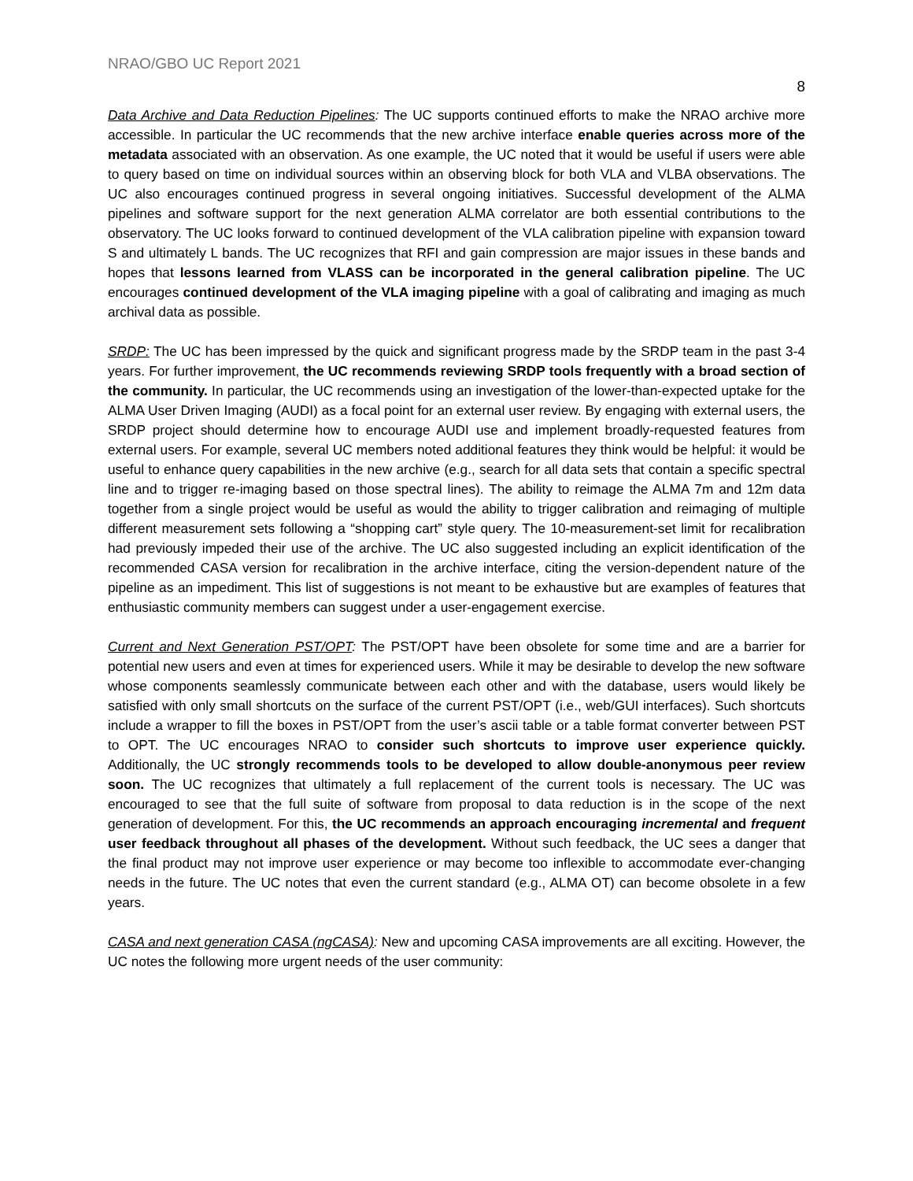NRAO/GBO UC Report 2021
8
Data Archive and Data Reduction Pipelines: The UC supports continued efforts to make the NRAO archive more accessible. In particular the UC recommends that the new archive interface enable queries across more of the metadata associated with an observation. As one example, the UC noted that it would be useful if users were able to query based on time on individual sources within an observing block for both VLA and VLBA observations. The UC also encourages continued progress in several ongoing initiatives. Successful development of the ALMA pipelines and software support for the next generation ALMA correlator are both essential contributions to the observatory. The UC looks forward to continued development of the VLA calibration pipeline with expansion toward S and ultimately L bands. The UC recognizes that RFI and gain compression are major issues in these bands and hopes that lessons learned from VLASS can be incorporated in the general calibration pipeline. The UC encourages continued development of the VLA imaging pipeline with a goal of calibrating and imaging as much archival data as possible.
SRDP: The UC has been impressed by the quick and significant progress made by the SRDP team in the past 3-4 years. For further improvement, the UC recommends reviewing SRDP tools frequently with a broad section of the community. In particular, the UC recommends using an investigation of the lower-than-expected uptake for the ALMA User Driven Imaging (AUDI) as a focal point for an external user review. By engaging with external users, the SRDP project should determine how to encourage AUDI use and implement broadly-requested features from external users. For example, several UC members noted additional features they think would be helpful: it would be useful to enhance query capabilities in the new archive (e.g., search for all data sets that contain a specific spectral line and to trigger re-imaging based on those spectral lines). The ability to reimage the ALMA 7m and 12m data together from a single project would be useful as would the ability to trigger calibration and reimaging of multiple different measurement sets following a “shopping cart” style query. The 10-measurement-set limit for recalibration had previously impeded their use of the archive. The UC also suggested including an explicit identification of the recommended CASA version for recalibration in the archive interface, citing the version-dependent nature of the pipeline as an impediment. This list of suggestions is not meant to be exhaustive but are examples of features that enthusiastic community members can suggest under a user-engagement exercise.
Current and Next Generation PST/OPT: The PST/OPT have been obsolete for some time and are a barrier for potential new users and even at times for experienced users. While it may be desirable to develop the new software whose components seamlessly communicate between each other and with the database, users would likely be satisfied with only small shortcuts on the surface of the current PST/OPT (i.e., web/GUI interfaces). Such shortcuts include a wrapper to fill the boxes in PST/OPT from the user’s ascii table or a table format converter between PST to OPT. The UC encourages NRAO to consider such shortcuts to improve user experience quickly. Additionally, the UC strongly recommends tools to be developed to allow double-anonymous peer review soon. The UC recognizes that ultimately a full replacement of the current tools is necessary. The UC was encouraged to see that the full suite of software from proposal to data reduction is in the scope of the next generation of development. For this, the UC recommends an approach encouraging incremental and frequent user feedback throughout all phases of the development. Without such feedback, the UC sees a danger that the final product may not improve user experience or may become too inflexible to accommodate ever-changing needs in the future. The UC notes that even the current standard (e.g., ALMA OT) can become obsolete in a few years.
CASA and next generation CASA (ngCASA): New and upcoming CASA improvements are all exciting. However, the UC notes the following more urgent needs of the user community: